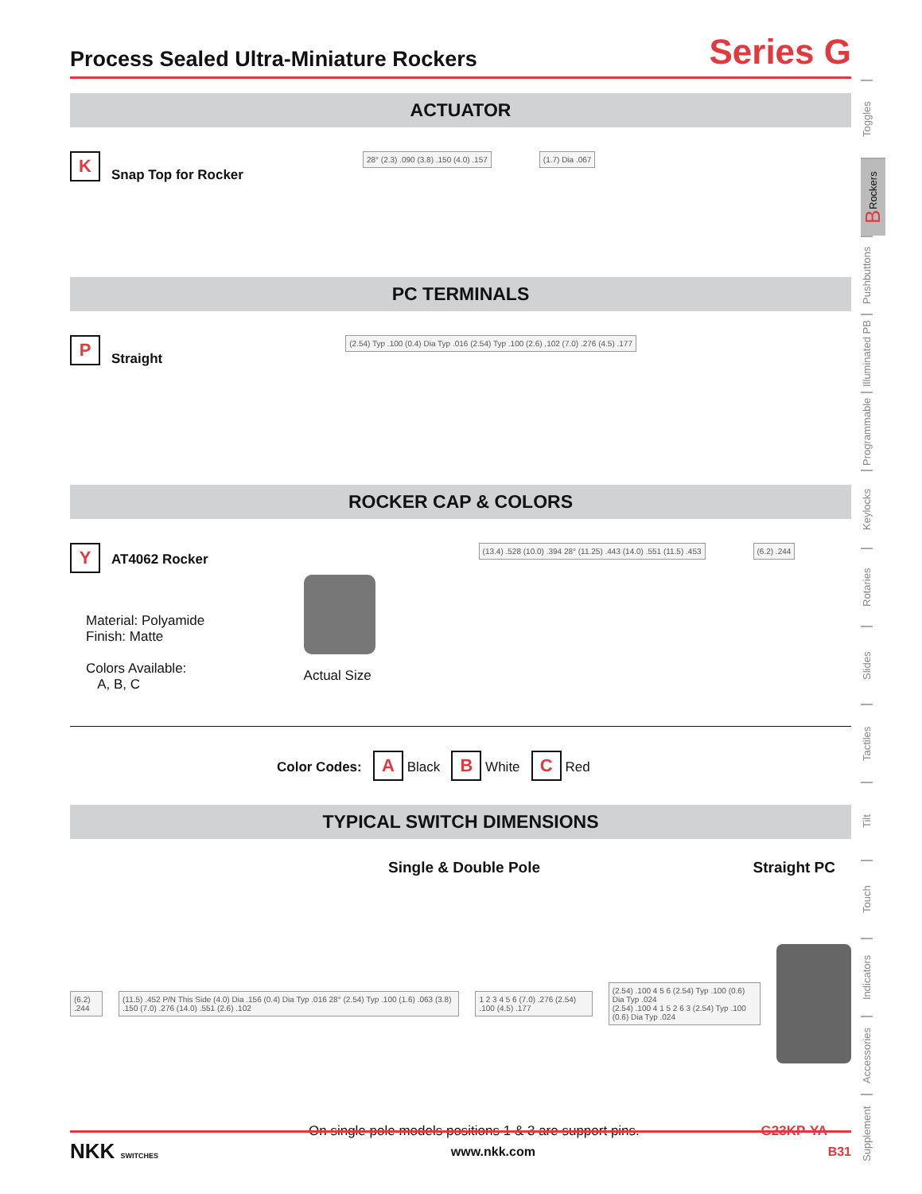Process Sealed Ultra-Miniature Rockers
Series G
ACTUATOR
K Snap Top for Rocker
28° (2.3) .090 (3.8) .150 (4.0) .157
(1.7) Dia .067
PC TERMINALS
P Straight
(2.54) Typ .100 (0.4) Dia Typ .016 (2.54) Typ .100 (2.6) .102 (7.0) .276 (4.5) .177
ROCKER CAP & COLORS
Y AT4062 Rocker
Material: Polyamide
Finish: Matte
Colors Available:
A, B, C
Actual Size
(13.4) .528 (10.0) .394 28° (11.25) .443 (14.0) .551 (11.5) .453
(6.2) .244
Color Codes: A Black B White C Red
TYPICAL SWITCH DIMENSIONS
Single & Double Pole Straight PC
(6.2) .244
(11.5) .452 P/N This Side (4.0) Dia .156 (0.4) Dia Typ .016 28° (2.54) Typ .100 (1.6) .063 (3.8) .150 (7.0) .276 (14.0) .551 (2.6) .102
1 2 3 4 5 6 (7.0) .276 (2.54) .100 (4.5) .177
(2.54) .100 4 5 6 (2.54) Typ .100 (0.6) Dia Typ .024
(2.54) .100 4 1 5 2 6 3 (2.54) Typ .100 (0.6) Dia Typ .024
On single pole models positions 1 & 3 are support pins. G23KP-YA
Toggles
B Rockers
Pushbuttons
Illuminated PB
Programmable
Keylocks
Rotaries
Slides
Tactiles
Tilt
Touch
Indicators
Accessories
Supplement
NKK SWITCHES www.nkk.com B31